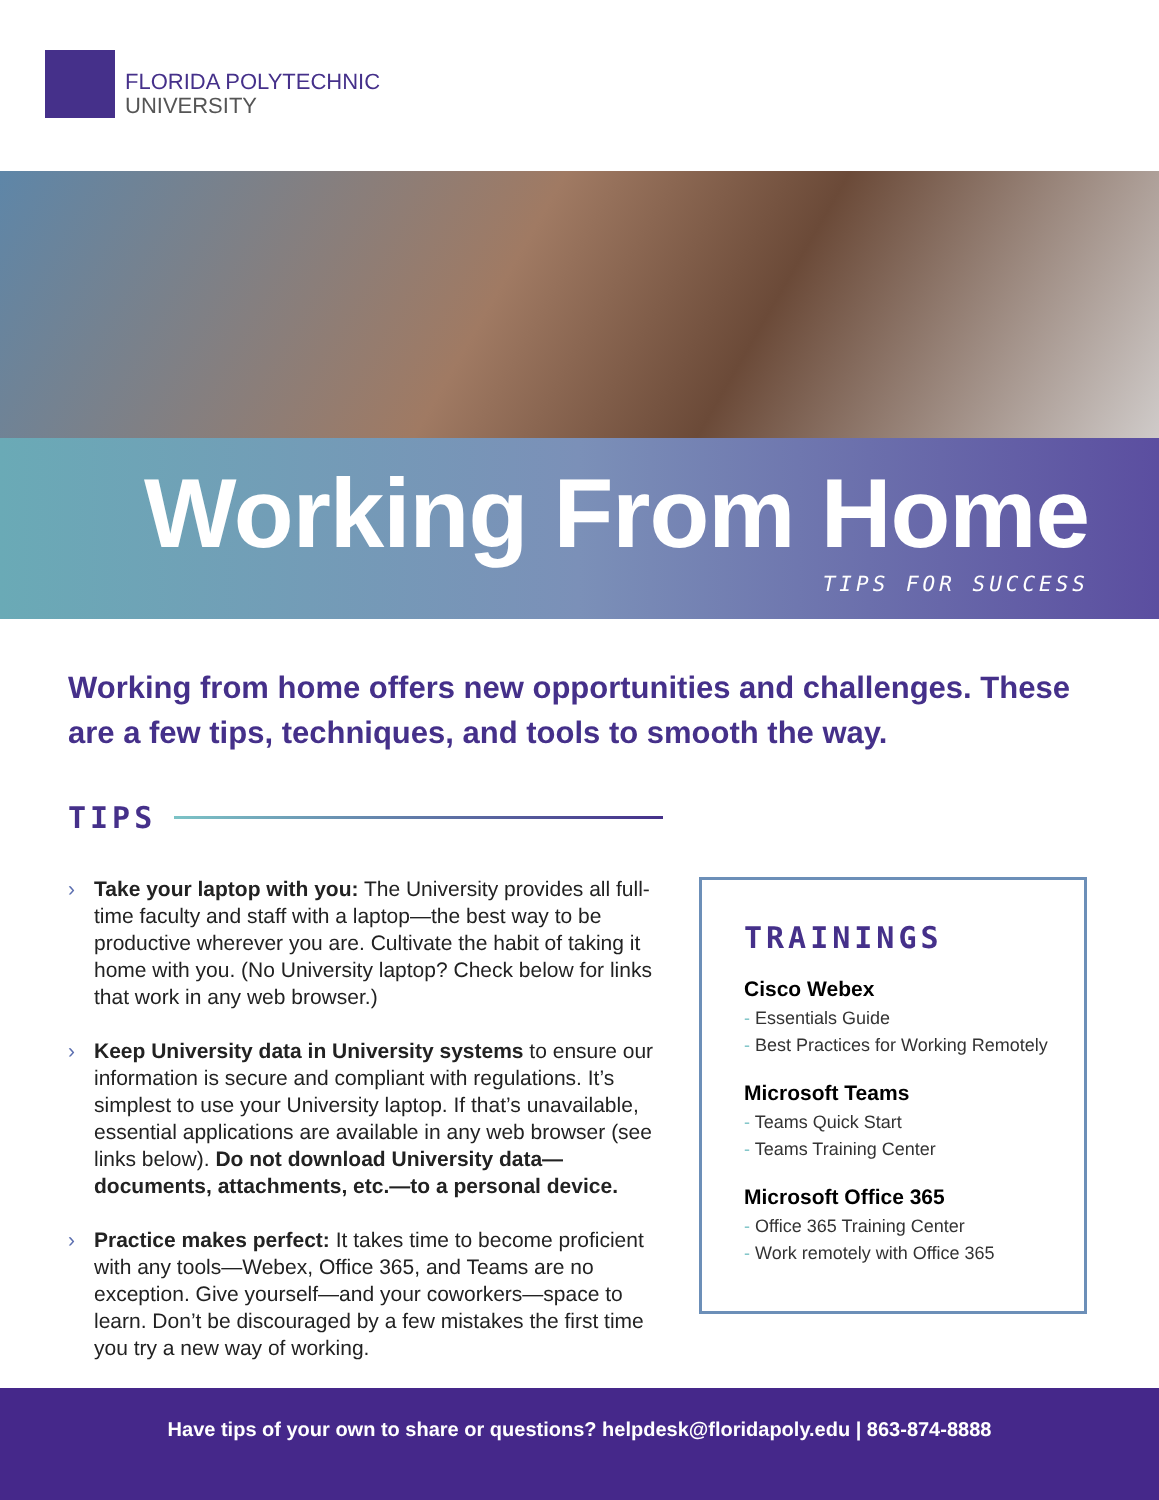FLORIDA POLYTECHNIC
UNIVERSITY
Working From Home
TIPS FOR SUCCESS
Working from home offers new opportunities and challenges. These are a few tips, techniques, and tools to smooth the way.
TIPS
› Take your laptop with you: The University provides all full-time faculty and staff with a laptop—the best way to be productive wherever you are. Cultivate the habit of taking it home with you. (No University laptop? Check below for links that work in any web browser.)
› Keep University data in University systems to ensure our information is secure and compliant with regulations. It’s simplest to use your University laptop. If that’s unavailable, essential applications are available in any web browser (see links below). Do not download University data—documents, attachments, etc.—to a personal device.
› Practice makes perfect: It takes time to become proficient with any tools—Webex, Office 365, and Teams are no exception. Give yourself—and your coworkers—space to learn. Don’t be discouraged by a few mistakes the first time you try a new way of working.
TRAININGS
Cisco Webex
Essentials Guide
Best Practices for Working Remotely
Microsoft Teams
Teams Quick Start
Teams Training Center
Microsoft Office 365
Office 365 Training Center
Work remotely with Office 365
Have tips of your own to share or questions? helpdesk@floridapoly.edu | 863-874-8888